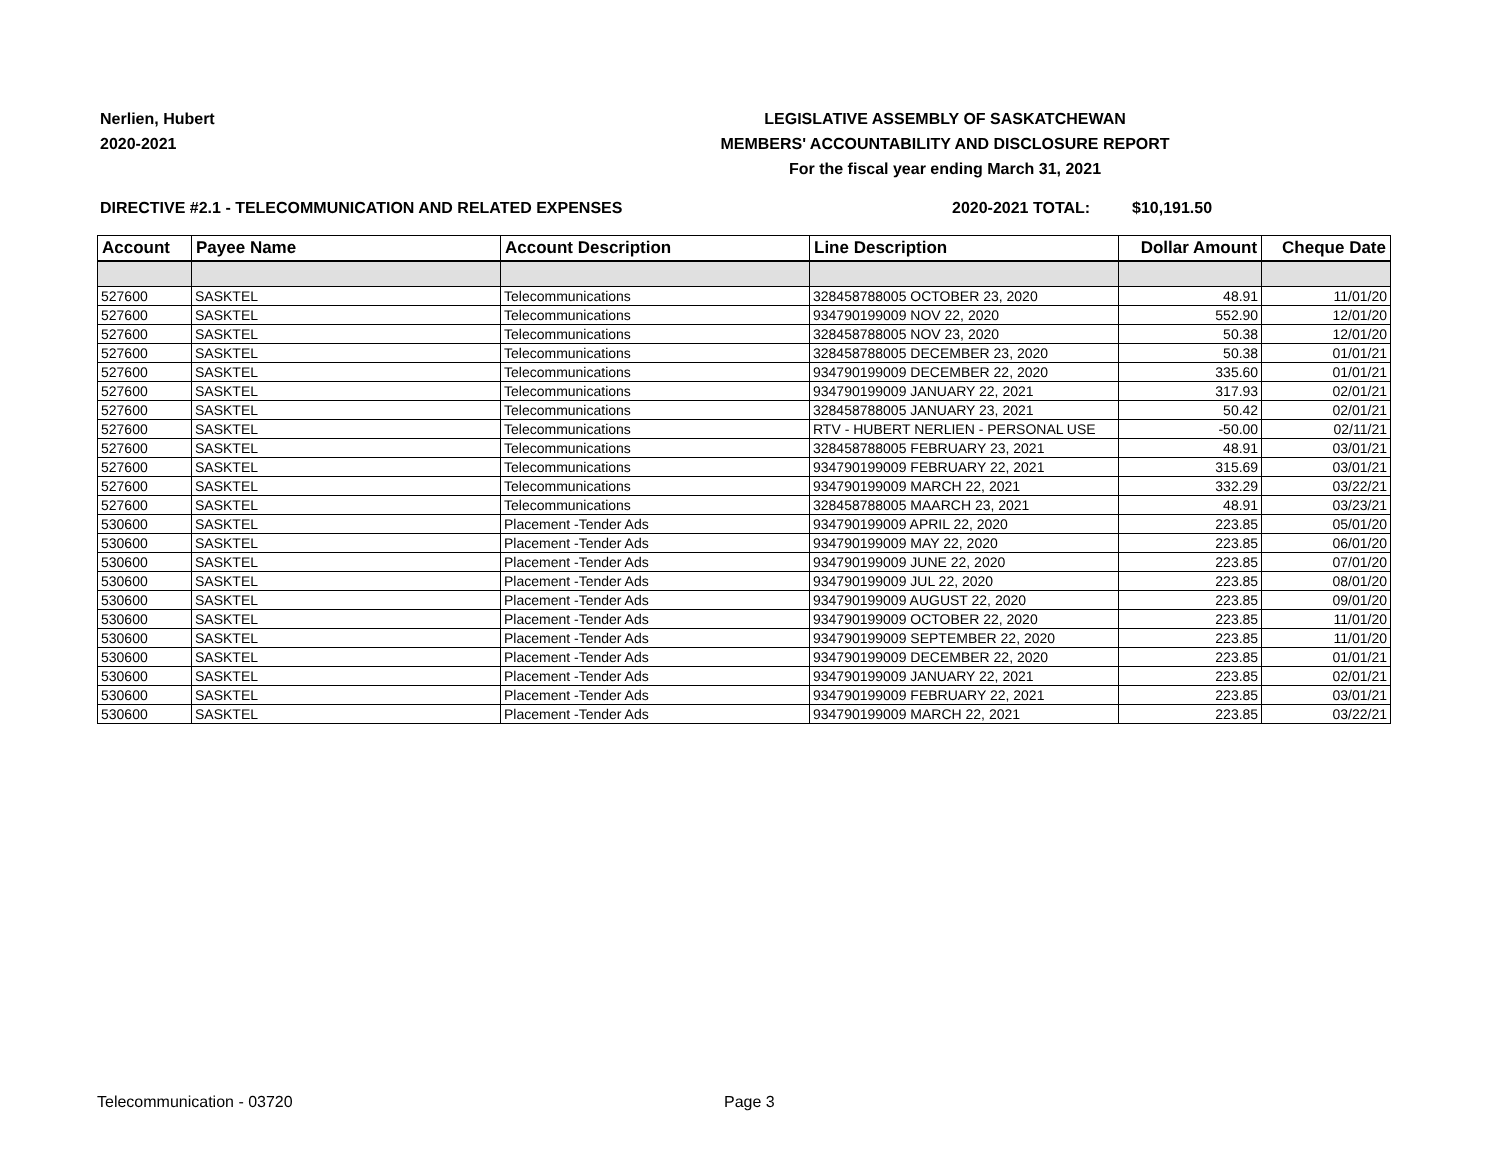Nerlien, Hubert
2020-2021
LEGISLATIVE ASSEMBLY OF SASKATCHEWAN
MEMBERS' ACCOUNTABILITY AND DISCLOSURE REPORT
For the fiscal year ending March 31, 2021
DIRECTIVE #2.1 - TELECOMMUNICATION AND RELATED EXPENSES 2020-2021 TOTAL: $10,191.50
| Account | Payee Name | Account Description | Line Description | Dollar Amount | Cheque Date |
| --- | --- | --- | --- | --- | --- |
| 527600 | SASKTEL | Telecommunications | 328458788005 OCTOBER 23, 2020 | 48.91 | 11/01/20 |
| 527600 | SASKTEL | Telecommunications | 934790199009 NOV 22, 2020 | 552.90 | 12/01/20 |
| 527600 | SASKTEL | Telecommunications | 328458788005 NOV 23, 2020 | 50.38 | 12/01/20 |
| 527600 | SASKTEL | Telecommunications | 328458788005 DECEMBER 23, 2020 | 50.38 | 01/01/21 |
| 527600 | SASKTEL | Telecommunications | 934790199009 DECEMBER 22, 2020 | 335.60 | 01/01/21 |
| 527600 | SASKTEL | Telecommunications | 934790199009 JANUARY 22, 2021 | 317.93 | 02/01/21 |
| 527600 | SASKTEL | Telecommunications | 328458788005 JANUARY 23, 2021 | 50.42 | 02/01/21 |
| 527600 | SASKTEL | Telecommunications | RTV - HUBERT NERLIEN - PERSONAL USE | -50.00 | 02/11/21 |
| 527600 | SASKTEL | Telecommunications | 328458788005 FEBRUARY 23, 2021 | 48.91 | 03/01/21 |
| 527600 | SASKTEL | Telecommunications | 934790199009 FEBRUARY 22, 2021 | 315.69 | 03/01/21 |
| 527600 | SASKTEL | Telecommunications | 934790199009 MARCH 22, 2021 | 332.29 | 03/22/21 |
| 527600 | SASKTEL | Telecommunications | 328458788005 MAARCH 23, 2021 | 48.91 | 03/23/21 |
| 530600 | SASKTEL | Placement -Tender Ads | 934790199009 APRIL 22, 2020 | 223.85 | 05/01/20 |
| 530600 | SASKTEL | Placement -Tender Ads | 934790199009 MAY 22, 2020 | 223.85 | 06/01/20 |
| 530600 | SASKTEL | Placement -Tender Ads | 934790199009 JUNE 22, 2020 | 223.85 | 07/01/20 |
| 530600 | SASKTEL | Placement -Tender Ads | 934790199009 JUL 22, 2020 | 223.85 | 08/01/20 |
| 530600 | SASKTEL | Placement -Tender Ads | 934790199009 AUGUST 22, 2020 | 223.85 | 09/01/20 |
| 530600 | SASKTEL | Placement -Tender Ads | 934790199009 OCTOBER 22, 2020 | 223.85 | 11/01/20 |
| 530600 | SASKTEL | Placement -Tender Ads | 934790199009 SEPTEMBER 22, 2020 | 223.85 | 11/01/20 |
| 530600 | SASKTEL | Placement -Tender Ads | 934790199009 DECEMBER 22, 2020 | 223.85 | 01/01/21 |
| 530600 | SASKTEL | Placement -Tender Ads | 934790199009 JANUARY 22, 2021 | 223.85 | 02/01/21 |
| 530600 | SASKTEL | Placement -Tender Ads | 934790199009 FEBRUARY 22, 2021 | 223.85 | 03/01/21 |
| 530600 | SASKTEL | Placement -Tender Ads | 934790199009 MARCH 22, 2021 | 223.85 | 03/22/21 |
Telecommunication - 03720 Page 3